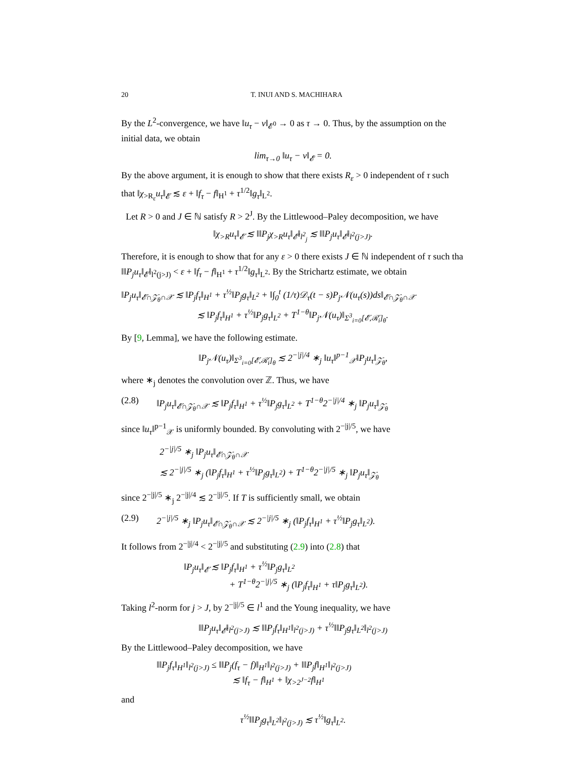20 T. INUI AND S. MACHIHARA
By the L<sup>2</sup>-convergence, we have ‖u<sub>τ</sub> − v‖<sub>𝓔<sup>0</sup></sub> → 0 as τ → 0. Thus, by the assumption on the initial data, we obtain
lim<sub>τ→0</sub> ‖u<sub>τ</sub> − v‖<sub>𝓔</sub> = 0.
By the above argument, it is enough to show that there exists R<sub>ε</sub> > 0 independent of τ such that ‖χ<sub>>R<sub>ε</sub></sub>u<sub>τ</sub>‖<sub>𝓔̇</sub> ≲ ε + ‖f<sub>τ</sub> − f‖<sub>H<sup>1</sup></sub> + τ<sup>1/2</sup>‖g<sub>τ</sub>‖<sub>L<sup>2</sup></sub>.
Let R > 0 and J ∈ ℕ satisfy R > 2<sup>J</sup>. By the Littlewood–Paley decomposition, we have
‖χ<sub>>R</sub>u<sub>τ</sub>‖<sub>𝓔̇</sub> ≲ ‖‖P<sub>j</sub>χ<sub>>R</sub>u<sub>τ</sub>‖<sub>𝓔̇</sub>‖<sub>l<sup>2</sup><sub>j</sub></sub> ≲ ‖‖P<sub>j</sub>u<sub>τ</sub>‖<sub>𝓔̇</sub>‖<sub>l<sup>2</sup>(j>J)</sub>.
Therefore, it is enough to show that for any ε > 0 there exists J ∈ ℕ independent of τ such tha ‖‖P<sub>j</sub>u<sub>τ</sub>‖<sub>𝓔̇</sub>‖<sub>l<sup>2</sup>(j>J)</sub> < ε + ‖f<sub>τ</sub> − f‖<sub>H<sup>1</sup></sub> + τ<sup>1/2</sup>‖g<sub>τ</sub>‖<sub>L<sup>2</sup></sub>. By the Strichartz estimate, we obtain
‖P<sub>j</sub>u<sub>τ</sub>‖<sub>𝓔̇∩𝒵̇<sub>θ</sub>∩𝒳</sub> ≲ ‖P<sub>j</sub>f<sub>τ</sub>‖<sub>H<sup>1</sup></sub> + τ<sup>½</sup>‖P<sub>j</sub>g<sub>τ</sub>‖<sub>L<sup>2</sup></sub> + ‖∫<sub>0</sub><sup>t</sup> (1/τ)𝒟<sub>τ</sub>(t − s)P<sub>j</sub>𝒩(u<sub>τ</sub>(s))ds‖<sub>𝓔̇∩𝒵̇<sub>θ</sub>∩𝒳</sub>
≲ ‖P<sub>j</sub>f<sub>τ</sub>‖<sub>H<sup>1</sup></sub> + τ<sup>½</sup>‖P<sub>j</sub>g<sub>τ</sub>‖<sub>L<sup>2</sup></sub> + T<sup>1−θ</sup>‖P<sub>j</sub>𝒩(u<sub>τ</sub>)‖<sub>Σ<sup>3</sup><sub>i=0</sub>[𝓔̇,ℛ̇<sub>i</sub>]<sub>θ</sub></sub>.
By [9, Lemma], we have the following estimate.
‖P<sub>j</sub>𝒩(u<sub>τ</sub>)‖<sub>Σ<sup>3</sup><sub>i=0</sub>[𝓔̇,ℛ̇<sub>i</sub>]<sub>θ</sub></sub> ≲ 2<sup>−|j|/4</sup> ∗<sub>j</sub> ‖u<sub>τ</sub>‖<sup>p−1</sup><sub>𝒳</sub>‖P<sub>j</sub>u<sub>τ</sub>‖<sub>𝒵̇<sub>θ</sub></sub>,
where ∗<sub>j</sub> denotes the convolution over ℤ. Thus, we have
(2.8) ‖P<sub>j</sub>u<sub>τ</sub>‖<sub>𝓔̇∩𝒵̇<sub>θ</sub>∩𝒳</sub> ≲ ‖P<sub>j</sub>f<sub>τ</sub>‖<sub>H<sup>1</sup></sub> + τ<sup>½</sup>‖P<sub>j</sub>g<sub>τ</sub>‖<sub>L<sup>2</sup></sub> + T<sup>1−θ</sup>2<sup>−|j|/4</sup> ∗<sub>j</sub> ‖P<sub>j</sub>u<sub>τ</sub>‖<sub>𝒵̇<sub>θ</sub></sub>
since ‖u<sub>τ</sub>‖<sup>p−1</sup><sub>𝒳</sub> is uniformly bounded. By convoluting with 2<sup>−|j|/5</sup>, we have
2<sup>−|j|/5</sup> ∗<sub>j</sub> ‖P<sub>j</sub>u<sub>τ</sub>‖<sub>𝓔̇∩𝒵̇<sub>θ</sub>∩𝒳</sub>
≲ 2<sup>−|j|/5</sup> ∗<sub>j</sub> (‖P<sub>j</sub>f<sub>τ</sub>‖<sub>H<sup>1</sup></sub> + τ<sup>½</sup>‖P<sub>j</sub>g<sub>τ</sub>‖<sub>L<sup>2</sup></sub>) + T<sup>1−θ</sup>2<sup>−|j|/5</sup> ∗<sub>j</sub> ‖P<sub>j</sub>u<sub>τ</sub>‖<sub>𝒵̇<sub>θ</sub></sub>
since 2<sup>−|j|/5</sup> ∗<sub>j</sub> 2<sup>−|j|/4</sup> ≲ 2<sup>−|j|/5</sup>. If T is sufficiently small, we obtain
(2.9) 2<sup>−|j|/5</sup> ∗<sub>j</sub> ‖P<sub>j</sub>u<sub>τ</sub>‖<sub>𝓔̇∩𝒵̇<sub>θ</sub>∩𝒳</sub> ≲ 2<sup>−|j|/5</sup> ∗<sub>j</sub> (‖P<sub>j</sub>f<sub>τ</sub>‖<sub>H<sup>1</sup></sub> + τ<sup>½</sup>‖P<sub>j</sub>g<sub>τ</sub>‖<sub>L<sup>2</sup></sub>).
It follows from 2<sup>−|j|/4</sup> < 2<sup>−|j|/5</sup> and substituting (2.9) into (2.8) that
‖P<sub>j</sub>u<sub>τ</sub>‖<sub>𝓔̇</sub> ≲ ‖P<sub>j</sub>f<sub>τ</sub>‖<sub>H<sup>1</sup></sub> + τ<sup>½</sup>‖P<sub>j</sub>g<sub>τ</sub>‖<sub>L<sup>2</sup></sub>
+ T<sup>1−θ</sup>2<sup>−|j|/5</sup> ∗<sub>j</sub> (‖P<sub>j</sub>f<sub>τ</sub>‖<sub>H<sup>1</sup></sub> + τ‖P<sub>j</sub>g<sub>τ</sub>‖<sub>L<sup>2</sup></sub>).
Taking l<sup>2</sup>-norm for j > J, by 2<sup>−|j|/5</sup> ∈ l<sup>1</sup> and the Young inequality, we have
‖‖P<sub>j</sub>u<sub>τ</sub>‖<sub>𝓔̇</sub>‖<sub>l<sup>2</sup>(j>J)</sub> ≲ ‖‖P<sub>j</sub>f<sub>τ</sub>‖<sub>H<sup>1</sup></sub>‖<sub>l<sup>2</sup>(j>J)</sub> + τ<sup>½</sup>‖‖P<sub>j</sub>g<sub>τ</sub>‖<sub>L<sup>2</sup></sub>‖<sub>l<sup>2</sup>(j>J)</sub>
By the Littlewood–Paley decomposition, we have
‖‖P<sub>j</sub>f<sub>τ</sub>‖<sub>H<sup>1</sup></sub>‖<sub>l<sup>2</sup>(j>J)</sub> ≤ ‖‖P<sub>j</sub>(f<sub>τ</sub> − f)‖<sub>H<sup>1</sup></sub>‖<sub>l<sup>2</sup>(j>J)</sub> + ‖‖P<sub>j</sub>f‖<sub>H<sup>1</sup></sub>‖<sub>l<sup>2</sup>(j>J)</sub>
≲ ‖f<sub>τ</sub> − f‖<sub>H<sup>1</sup></sub> + ‖χ<sub>>2<sup>J−2</sup></sub>f‖<sub>H<sup>1</sup></sub>
and
τ<sup>½</sup>‖‖P<sub>j</sub>g<sub>τ</sub>‖<sub>L<sup>2</sup></sub>‖<sub>l<sup>2</sup>(j>J)</sub> ≲ τ<sup>½</sup>‖g<sub>τ</sub>‖<sub>L<sup>2</sup></sub>.